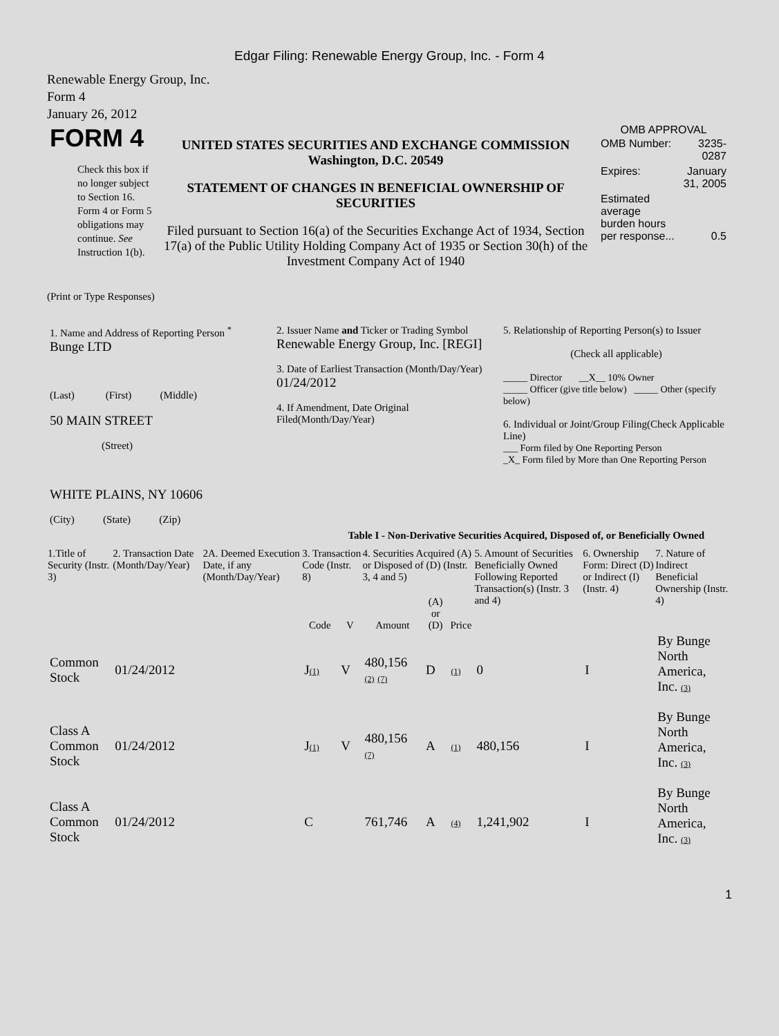Edgar Filing: Renewable Energy Group, Inc. - Form 4
Renewable Energy Group, Inc.
Form 4
January 26, 2012
| FORM 4 Check this box if no longer subject to Section 16. Form 4 or Form 5 obligations may continue. See Instruction 1(b). | UNITED STATES SECURITIES AND EXCHANGE COMMISSION Washington, D.C. 20549 STATEMENT OF CHANGES IN BENEFICIAL OWNERSHIP OF SECURITIES Filed pursuant to Section 16(a) of the Securities Exchange Act of 1934, Section 17(a) of the Public Utility Holding Company Act of 1935 or Section 30(h) of the Investment Company Act of 1940 | OMB APPROVAL / OMB Number: / 3235-0287 / / Expires: / January 31, 2005 / / Estimated average burden hours per response... / 0.5 / |
(Print or Type Responses)
| 1. Name and Address of Reporting Person <sup>*</sup> Bunge LTD (Last) (First) (Middle) 50 MAIN STREET (Street) WHITE PLAINS, NY 10606 (City) (State) (Zip) | 2. Issuer Name and Ticker or Trading Symbol Renewable Energy Group, Inc. [REGI] 3. Date of Earliest Transaction (Month/Day/Year) 01/24/2012 4. If Amendment, Date Original Filed(Month/Day/Year) | 5. Relationship of Reporting Person(s) to Issuer (Check all applicable) _____ Director __X__ 10% Owner _____ Officer (give title below) _____ Other (specify below) 6. Individual or Joint/Group Filing(Check Applicable Line) ___ Form filed by One Reporting Person _X_ Form filed by More than One Reporting Person |
Table I - Non-Derivative Securities Acquired, Disposed of, or Beneficially Owned
| 1.Title of Security (Instr. 3) | 2. Transaction Date (Month/Day/Year) | 2A. Deemed Execution Date, if any (Month/Day/Year) | 3. Transaction Code (Instr. 8) | | 4. Securities Acquired (A) or Disposed of (D) (Instr. 3, 4 and 5) | | | 5. Amount of Securities Beneficially Owned Following Reported Transaction(s) (Instr. 3 and 4) | 6. Ownership Form: Direct (D) or Indirect (I) (Instr. 4) | 7. Nature of Indirect Beneficial Ownership (Instr. 4) |
| --- | --- | --- | --- | --- | --- | --- | --- | --- | --- | --- |
| | | | Code | V | Amount | (A) or (D) | Price | | | |
| Common Stock | 01/24/2012 | | J (1) | V | 480,156 (2) (7) | D | (1) | 0 | I | By Bunge North America, Inc. (3) |
| Class A Common Stock | 01/24/2012 | | J (1) | V | 480,156 (7) | A | (1) | 480,156 | I | By Bunge North America, Inc. (3) |
| Class A Common Stock | 01/24/2012 | | C | | 761,746 | A | (4) | 1,241,902 | I | By Bunge North America, Inc. (3) |
1